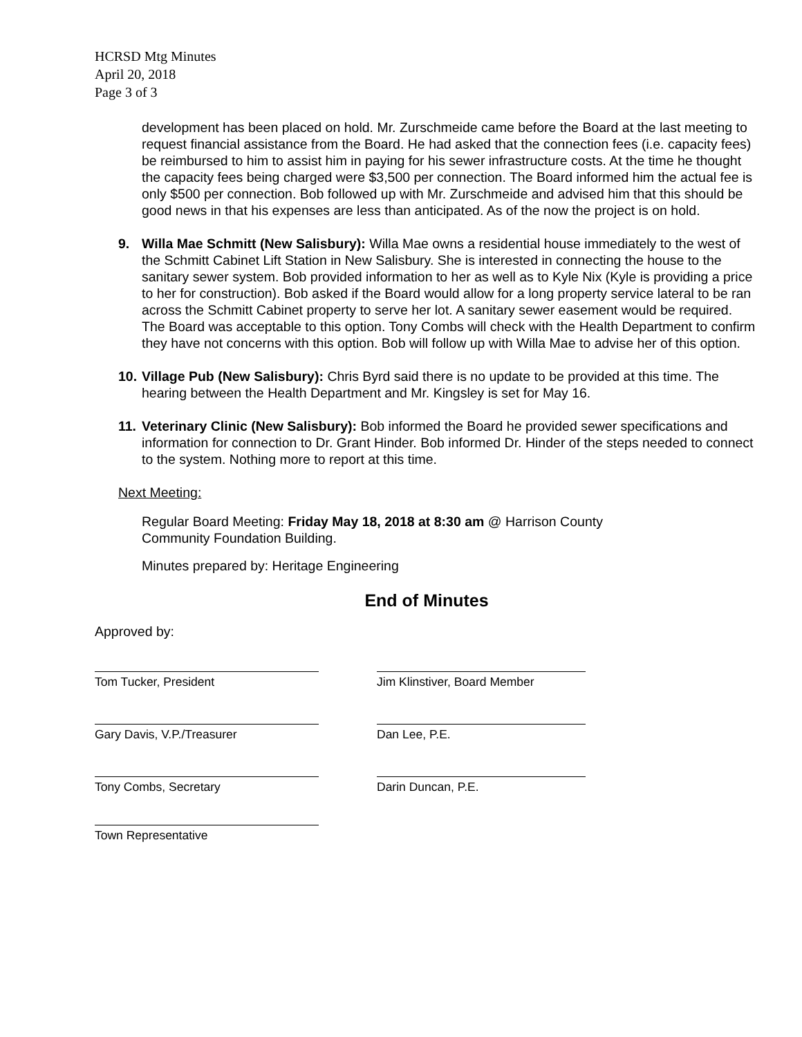HCRSD Mtg Minutes
April 20, 2018
Page 3 of 3
development has been placed on hold. Mr. Zurschmeide came before the Board at the last meeting to request financial assistance from the Board. He had asked that the connection fees (i.e. capacity fees) be reimbursed to him to assist him in paying for his sewer infrastructure costs. At the time he thought the capacity fees being charged were $3,500 per connection. The Board informed him the actual fee is only $500 per connection. Bob followed up with Mr. Zurschmeide and advised him that this should be good news in that his expenses are less than anticipated. As of the now the project is on hold.
9.
Willa Mae Schmitt (New Salisbury): Willa Mae owns a residential house immediately to the west of the Schmitt Cabinet Lift Station in New Salisbury. She is interested in connecting the house to the sanitary sewer system. Bob provided information to her as well as to Kyle Nix (Kyle is providing a price to her for construction). Bob asked if the Board would allow for a long property service lateral to be ran across the Schmitt Cabinet property to serve her lot. A sanitary sewer easement would be required. The Board was acceptable to this option. Tony Combs will check with the Health Department to confirm they have not concerns with this option. Bob will follow up with Willa Mae to advise her of this option.
10.
Village Pub (New Salisbury): Chris Byrd said there is no update to be provided at this time. The hearing between the Health Department and Mr. Kingsley is set for May 16.
11.
Veterinary Clinic (New Salisbury): Bob informed the Board he provided sewer specifications and information for connection to Dr. Grant Hinder. Bob informed Dr. Hinder of the steps needed to connect to the system. Nothing more to report at this time.
Next Meeting:
Regular Board Meeting: Friday May 18, 2018 at 8:30 am @ Harrison County
Community Foundation Building.
Minutes prepared by: Heritage Engineering
End of Minutes
Approved by:
Tom Tucker, President Jim Klinstiver, Board Member
Gary Davis, V.P./Treasurer Dan Lee, P.E.
Tony Combs, Secretary Darin Duncan, P.E.
Town Representative